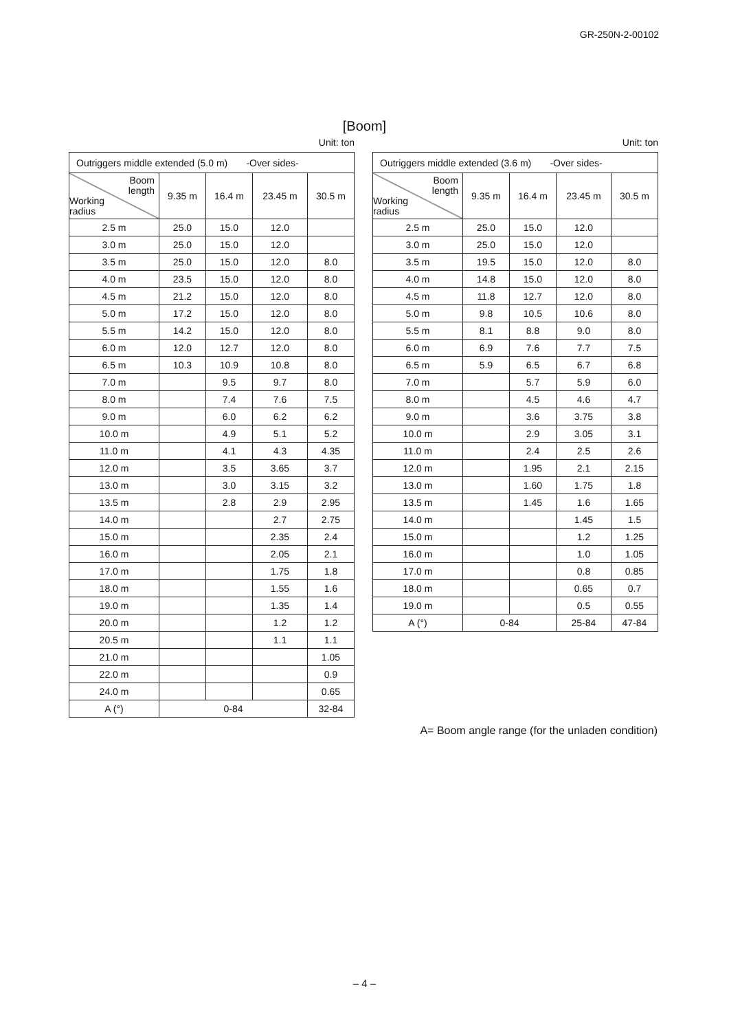GR-250N-2-00102
[Boom]
Unit: ton
| Outriggers middle extended (5.0 m) -Over sides- | | | | |
| --- | --- | --- | --- | --- |
| Boom length Working radius | 9.35 m | 16.4 m | 23.45 m | 30.5 m |
| 2.5 m | 25.0 | 15.0 | 12.0 | |
| 3.0 m | 25.0 | 15.0 | 12.0 | |
| 3.5 m | 25.0 | 15.0 | 12.0 | 8.0 |
| 4.0 m | 23.5 | 15.0 | 12.0 | 8.0 |
| 4.5 m | 21.2 | 15.0 | 12.0 | 8.0 |
| 5.0 m | 17.2 | 15.0 | 12.0 | 8.0 |
| 5.5 m | 14.2 | 15.0 | 12.0 | 8.0 |
| 6.0 m | 12.0 | 12.7 | 12.0 | 8.0 |
| 6.5 m | 10.3 | 10.9 | 10.8 | 8.0 |
| 7.0 m | | 9.5 | 9.7 | 8.0 |
| 8.0 m | | 7.4 | 7.6 | 7.5 |
| 9.0 m | | 6.0 | 6.2 | 6.2 |
| 10.0 m | | 4.9 | 5.1 | 5.2 |
| 11.0 m | | 4.1 | 4.3 | 4.35 |
| 12.0 m | | 3.5 | 3.65 | 3.7 |
| 13.0 m | | 3.0 | 3.15 | 3.2 |
| 13.5 m | | 2.8 | 2.9 | 2.95 |
| 14.0 m | | | 2.7 | 2.75 |
| 15.0 m | | | 2.35 | 2.4 |
| 16.0 m | | | 2.05 | 2.1 |
| 17.0 m | | | 1.75 | 1.8 |
| 18.0 m | | | 1.55 | 1.6 |
| 19.0 m | | | 1.35 | 1.4 |
| 20.0 m | | | 1.2 | 1.2 |
| 20.5 m | | | 1.1 | 1.1 |
| 21.0 m | | | | 1.05 |
| 22.0 m | | | | 0.9 |
| 24.0 m | | | | 0.65 |
| A (°) | 0-84 | | | 32-84 |
Unit: ton
| Outriggers middle extended (3.6 m) -Over sides- | | | | |
| --- | --- | --- | --- | --- |
| Boom length Working radius | 9.35 m | 16.4 m | 23.45 m | 30.5 m |
| 2.5 m | 25.0 | 15.0 | 12.0 | |
| 3.0 m | 25.0 | 15.0 | 12.0 | |
| 3.5 m | 19.5 | 15.0 | 12.0 | 8.0 |
| 4.0 m | 14.8 | 15.0 | 12.0 | 8.0 |
| 4.5 m | 11.8 | 12.7 | 12.0 | 8.0 |
| 5.0 m | 9.8 | 10.5 | 10.6 | 8.0 |
| 5.5 m | 8.1 | 8.8 | 9.0 | 8.0 |
| 6.0 m | 6.9 | 7.6 | 7.7 | 7.5 |
| 6.5 m | 5.9 | 6.5 | 6.7 | 6.8 |
| 7.0 m | | 5.7 | 5.9 | 6.0 |
| 8.0 m | | 4.5 | 4.6 | 4.7 |
| 9.0 m | | 3.6 | 3.75 | 3.8 |
| 10.0 m | | 2.9 | 3.05 | 3.1 |
| 11.0 m | | 2.4 | 2.5 | 2.6 |
| 12.0 m | | 1.95 | 2.1 | 2.15 |
| 13.0 m | | 1.60 | 1.75 | 1.8 |
| 13.5 m | | 1.45 | 1.6 | 1.65 |
| 14.0 m | | | 1.45 | 1.5 |
| 15.0 m | | | 1.2 | 1.25 |
| 16.0 m | | | 1.0 | 1.05 |
| 17.0 m | | | 0.8 | 0.85 |
| 18.0 m | | | 0.65 | 0.7 |
| 19.0 m | | | 0.5 | 0.55 |
| A (°) | 0-84 | | 25-84 | 47-84 |
A= Boom angle range (for the unladen condition)
– 4 –